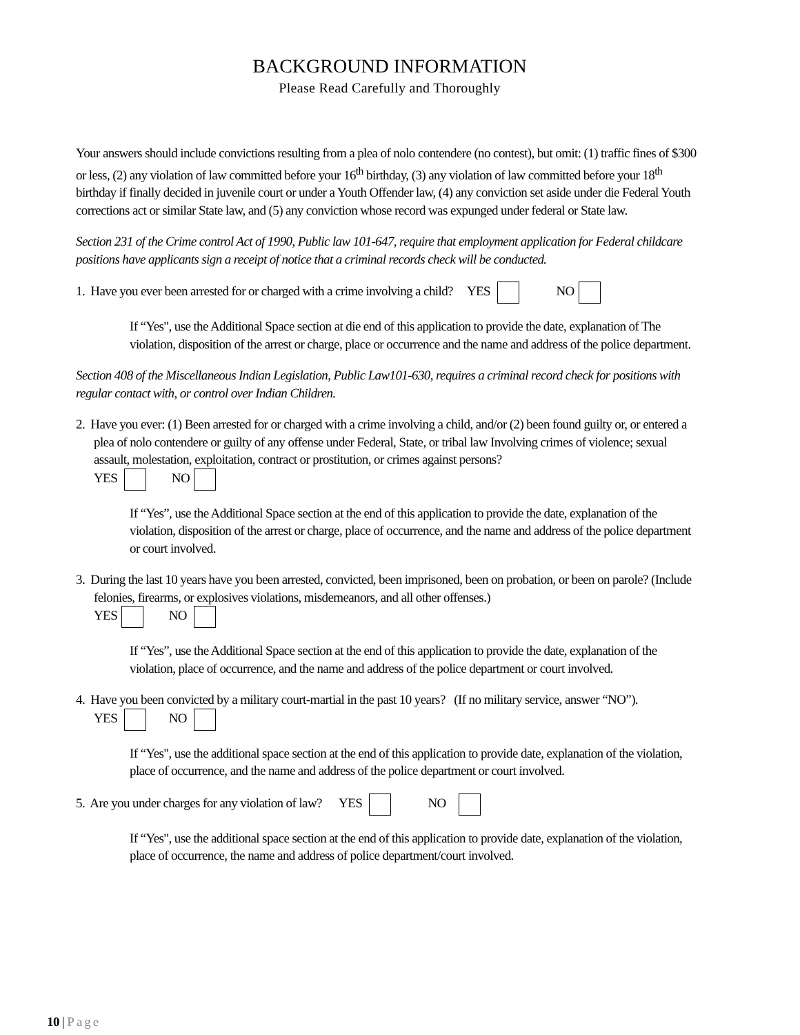BACKGROUND INFORMATION
Please Read Carefully and Thoroughly
Your answers should include convictions resulting from a plea of nolo contendere (no contest), but omit: (1) traffic fines of $300 or less, (2) any violation of law committed before your 16<sup>th</sup> birthday, (3) any violation of law committed before your 18<sup>th</sup> birthday if finally decided in juvenile court or under a Youth Offender law, (4) any conviction set aside under die Federal Youth corrections act or similar State law, and (5) any conviction whose record was expunged under federal or State law.
Section 231 of the Crime control Act of 1990, Public law 101-647, require that employment application for Federal childcare positions have applicants sign a receipt of notice that a criminal records check will be conducted.
1. Have you ever been arrested for or charged with a crime involving a child? YES NO
If “Yes", use the Additional Space section at die end of this application to provide the date, explanation of The violation, disposition of the arrest or charge, place or occurrence and the name and address of the police department.
Section 408 of the Miscellaneous Indian Legislation, Public Law101-630, requires a criminal record check for positions with regular contact with, or control over Indian Children.
2. Have you ever: (1) Been arrested for or charged with a crime involving a child, and/or (2) been found guilty or, or entered a plea of nolo contendere or guilty of any offense under Federal, State, or tribal law Involving crimes of violence; sexual assault, molestation, exploitation, contract or prostitution, or crimes against persons?
YES NO
If “Yes”, use the Additional Space section at the end of this application to provide the date, explanation of the violation, disposition of the arrest or charge, place of occurrence, and the name and address of the police department or court involved.
3. During the last 10 years have you been arrested, convicted, been imprisoned, been on probation, or been on parole? (Include felonies, firearms, or explosives violations, misdemeanors, and all other offenses.)
YES NO
If “Yes”, use the Additional Space section at the end of this application to provide the date, explanation of the violation, place of occurrence, and the name and address of the police department or court involved.
4. Have you been convicted by a military court-martial in the past 10 years? (If no military service, answer “NO”).
YES NO
If “Yes", use the additional space section at the end of this application to provide date, explanation of the violation, place of occurrence, and the name and address of the police department or court involved.
5. Are you under charges for any violation of law? YES NO
If “Yes", use the additional space section at the end of this application to provide date, explanation of the violation, place of occurrence, the name and address of police department/court involved.
10 | Page